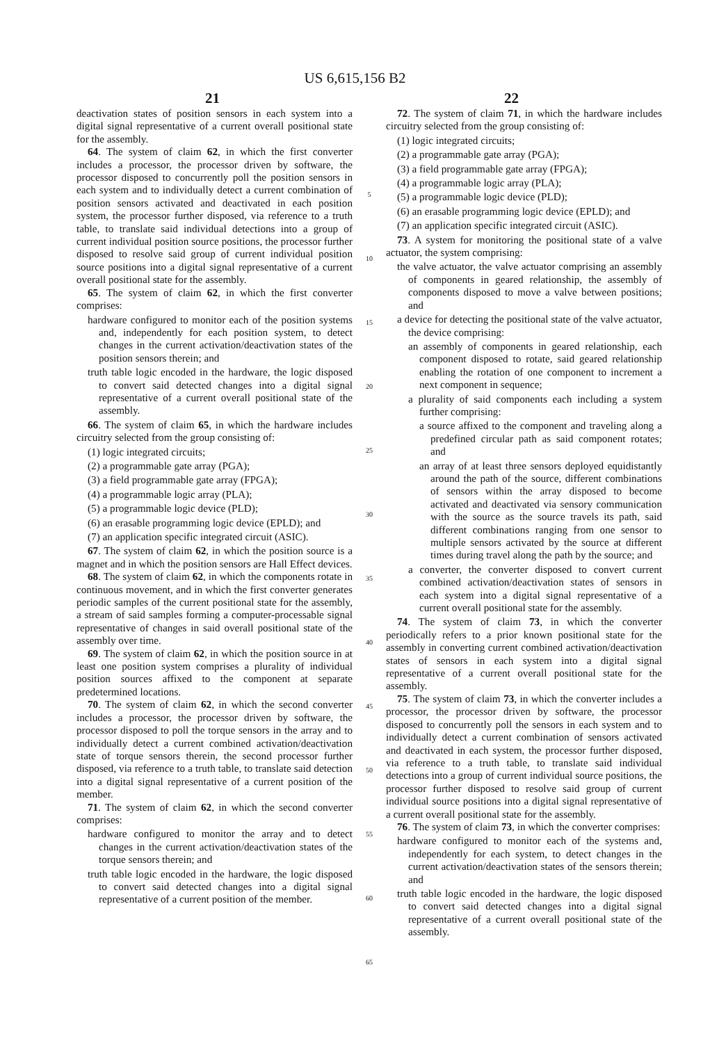US 6,615,156 B2
21 22
deactivation states of position sensors in each system into a digital signal representative of a current overall positional state for the assembly.
64. The system of claim 62, in which the first converter includes a processor, the processor driven by software, the processor disposed to concurrently poll the position sensors in each system and to individually detect a current combination of position sensors activated and deactivated in each position system, the processor further disposed, via reference to a truth table, to translate said individual detections into a group of current individual position source positions, the processor further disposed to resolve said group of current individual position source positions into a digital signal representative of a current overall positional state for the assembly.
65. The system of claim 62, in which the first converter comprises:
hardware configured to monitor each of the position systems and, independently for each position system, to detect changes in the current activation/deactivation states of the position sensors therein; and
truth table logic encoded in the hardware, the logic disposed to convert said detected changes into a digital signal representative of a current overall positional state of the assembly.
66. The system of claim 65, in which the hardware includes circuitry selected from the group consisting of:
(1) logic integrated circuits;
(2) a programmable gate array (PGA);
(3) a field programmable gate array (FPGA);
(4) a programmable logic array (PLA);
(5) a programmable logic device (PLD);
(6) an erasable programming logic device (EPLD); and
(7) an application specific integrated circuit (ASIC).
67. The system of claim 62, in which the position source is a magnet and in which the position sensors are Hall Effect devices.
68. The system of claim 62, in which the components rotate in continuous movement, and in which the first converter generates periodic samples of the current positional state for the assembly, a stream of said samples forming a computer-processable signal representative of changes in said overall positional state of the assembly over time.
69. The system of claim 62, in which the position source in at least one position system comprises a plurality of individual position sources affixed to the component at separate predetermined locations.
70. The system of claim 62, in which the second converter includes a processor, the processor driven by software, the processor disposed to poll the torque sensors in the array and to individually detect a current combined activation/deactivation state of torque sensors therein, the second processor further disposed, via reference to a truth table, to translate said detection into a digital signal representative of a current position of the member.
71. The system of claim 62, in which the second converter comprises:
hardware configured to monitor the array and to detect changes in the current activation/deactivation states of the torque sensors therein; and
truth table logic encoded in the hardware, the logic disposed to convert said detected changes into a digital signal representative of a current position of the member.
5
10
15
20
25
30
35
40
45
50
55
60
65
72. The system of claim 71, in which the hardware includes circuitry selected from the group consisting of:
(1) logic integrated circuits;
(2) a programmable gate array (PGA);
(3) a field programmable gate array (FPGA);
(4) a programmable logic array (PLA);
(5) a programmable logic device (PLD);
(6) an erasable programming logic device (EPLD); and
(7) an application specific integrated circuit (ASIC).
73. A system for monitoring the positional state of a valve actuator, the system comprising:
the valve actuator, the valve actuator comprising an assembly of components in geared relationship, the assembly of components disposed to move a valve between positions; and
a device for detecting the positional state of the valve actuator, the device comprising:
an assembly of components in geared relationship, each component disposed to rotate, said geared relationship enabling the rotation of one component to increment a next component in sequence;
a plurality of said components each including a system further comprising:
a source affixed to the component and traveling along a predefined circular path as said component rotates; and
an array of at least three sensors deployed equidistantly around the path of the source, different combinations of sensors within the array disposed to become activated and deactivated via sensory communication with the source as the source travels its path, said different combinations ranging from one sensor to multiple sensors activated by the source at different times during travel along the path by the source; and
a converter, the converter disposed to convert current combined activation/deactivation states of sensors in each system into a digital signal representative of a current overall positional state for the assembly.
74. The system of claim 73, in which the converter periodically refers to a prior known positional state for the assembly in converting current combined activation/deactivation states of sensors in each system into a digital signal representative of a current overall positional state for the assembly.
75. The system of claim 73, in which the converter includes a processor, the processor driven by software, the processor disposed to concurrently poll the sensors in each system and to individually detect a current combination of sensors activated and deactivated in each system, the processor further disposed, via reference to a truth table, to translate said individual detections into a group of current individual source positions, the processor further disposed to resolve said group of current individual source positions into a digital signal representative of a current overall positional state for the assembly.
76. The system of claim 73, in which the converter comprises:
hardware configured to monitor each of the systems and, independently for each system, to detect changes in the current activation/deactivation states of the sensors therein; and
truth table logic encoded in the hardware, the logic disposed to convert said detected changes into a digital signal representative of a current overall positional state of the assembly.